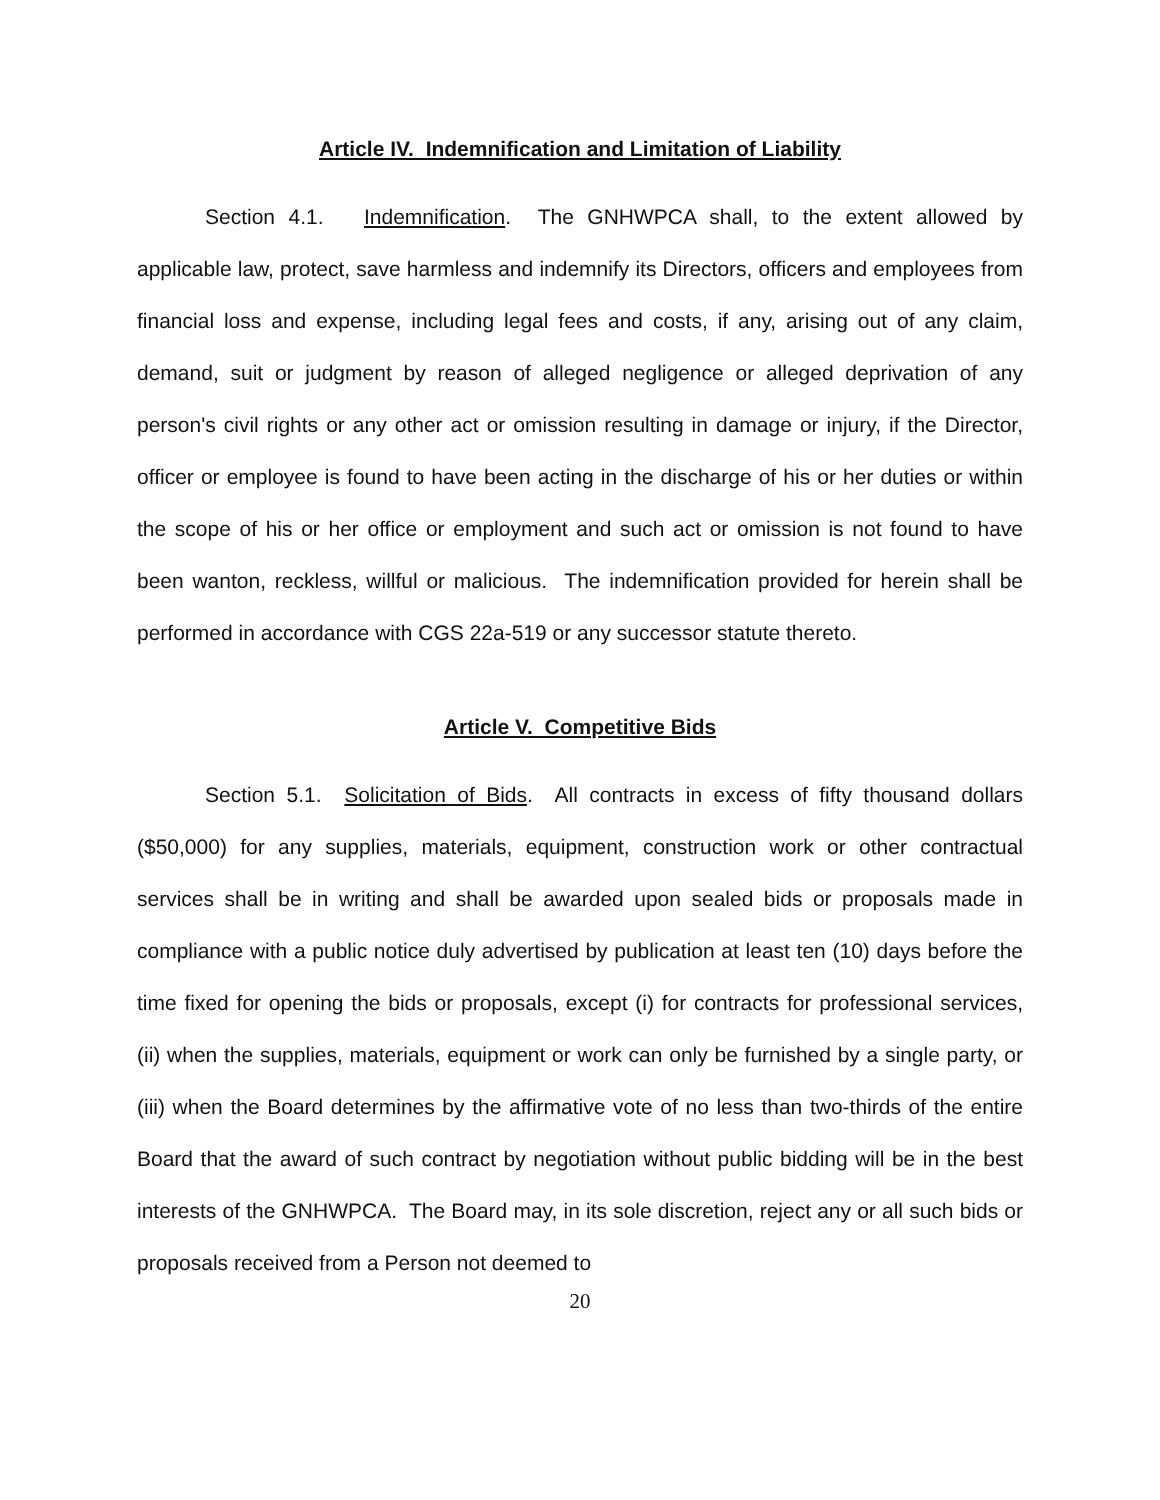Article IV. Indemnification and Limitation of Liability
Section 4.1. Indemnification. The GNHWPCA shall, to the extent allowed by applicable law, protect, save harmless and indemnify its Directors, officers and employees from financial loss and expense, including legal fees and costs, if any, arising out of any claim, demand, suit or judgment by reason of alleged negligence or alleged deprivation of any person's civil rights or any other act or omission resulting in damage or injury, if the Director, officer or employee is found to have been acting in the discharge of his or her duties or within the scope of his or her office or employment and such act or omission is not found to have been wanton, reckless, willful or malicious. The indemnification provided for herein shall be performed in accordance with CGS 22a-519 or any successor statute thereto.
Article V. Competitive Bids
Section 5.1. Solicitation of Bids. All contracts in excess of fifty thousand dollars ($50,000) for any supplies, materials, equipment, construction work or other contractual services shall be in writing and shall be awarded upon sealed bids or proposals made in compliance with a public notice duly advertised by publication at least ten (10) days before the time fixed for opening the bids or proposals, except (i) for contracts for professional services, (ii) when the supplies, materials, equipment or work can only be furnished by a single party, or (iii) when the Board determines by the affirmative vote of no less than two-thirds of the entire Board that the award of such contract by negotiation without public bidding will be in the best interests of the GNHWPCA. The Board may, in its sole discretion, reject any or all such bids or proposals received from a Person not deemed to
20